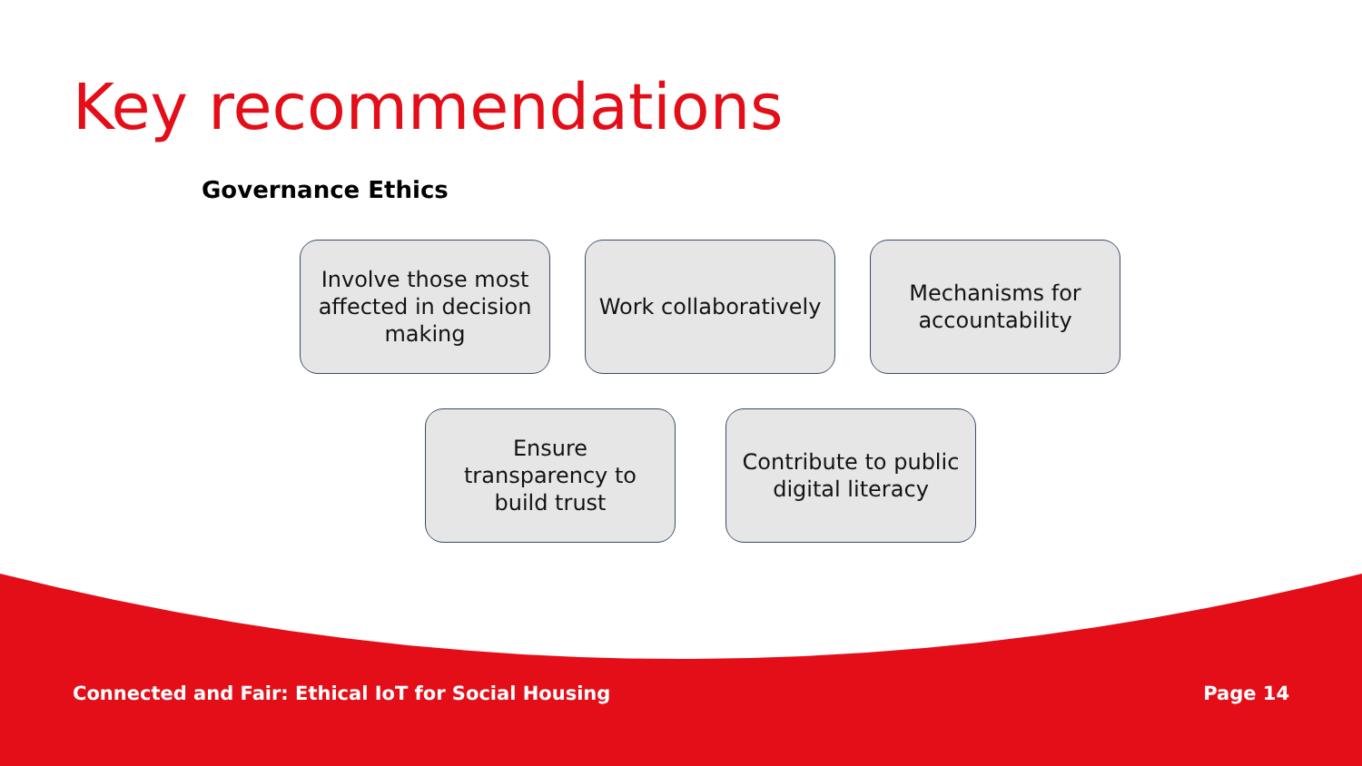Key recommendations
Governance Ethics
Involve those most affected in decision making
Work collaboratively
Mechanisms for accountability
Ensure transparency to build trust
Contribute to public digital literacy
Connected and Fair: Ethical IoT for Social Housing Page 14